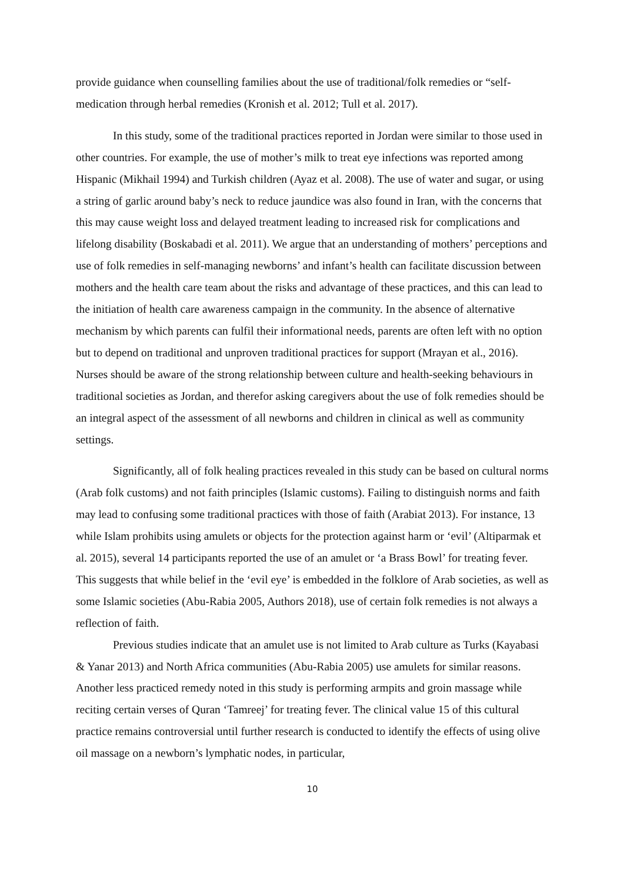provide guidance when counselling families about the use of traditional/folk remedies or “self-medication through herbal remedies (Kronish et al. 2012; Tull et al. 2017).
In this study, some of the traditional practices reported in Jordan were similar to those used in other countries. For example, the use of mother’s milk to treat eye infections was reported among Hispanic (Mikhail 1994) and Turkish children (Ayaz et al. 2008). The use of water and sugar, or using a string of garlic around baby’s neck to reduce jaundice was also found in Iran, with the concerns that this may cause weight loss and delayed treatment leading to increased risk for complications and lifelong disability (Boskabadi et al. 2011). We argue that an understanding of mothers’ perceptions and use of folk remedies in self-managing newborns’ and infant’s health can facilitate discussion between mothers and the health care team about the risks and advantage of these practices, and this can lead to the initiation of health care awareness campaign in the community. In the absence of alternative mechanism by which parents can fulfil their informational needs, parents are often left with no option but to depend on traditional and unproven traditional practices for support (Mrayan et al., 2016). Nurses should be aware of the strong relationship between culture and health-seeking behaviours in traditional societies as Jordan, and therefor asking caregivers about the use of folk remedies should be an integral aspect of the assessment of all newborns and children in clinical as well as community settings.
Significantly, all of folk healing practices revealed in this study can be based on cultural norms (Arab folk customs) and not faith principles (Islamic customs). Failing to distinguish norms and faith may lead to confusing some traditional practices with those of faith (Arabiat 2013). For instance, 13 while Islam prohibits using amulets or objects for the protection against harm or ‘evil’ (Altiparmak et al. 2015), several 14 participants reported the use of an amulet or ‘a Brass Bowl’ for treating fever. This suggests that while belief in the ‘evil eye’ is embedded in the folklore of Arab societies, as well as some Islamic societies (Abu-Rabia 2005, Authors 2018), use of certain folk remedies is not always a reflection of faith.
Previous studies indicate that an amulet use is not limited to Arab culture as Turks (Kayabasi & Yanar 2013) and North Africa communities (Abu-Rabia 2005) use amulets for similar reasons. Another less practiced remedy noted in this study is performing armpits and groin massage while reciting certain verses of Quran ‘Tamreej’ for treating fever. The clinical value 15 of this cultural practice remains controversial until further research is conducted to identify the effects of using olive oil massage on a newborn’s lymphatic nodes, in particular,
10